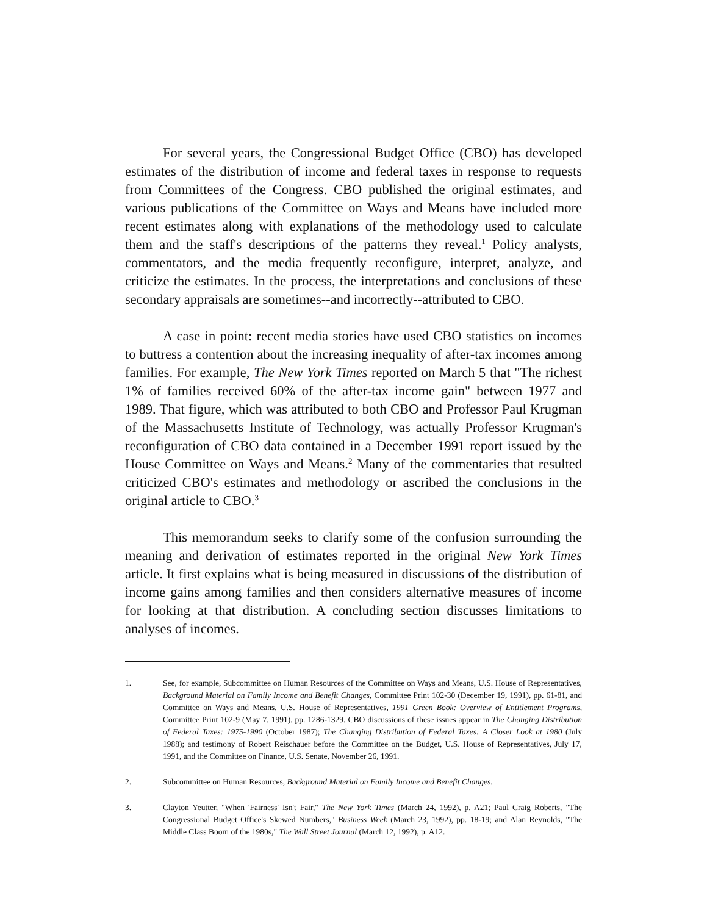For several years, the Congressional Budget Office (CBO) has developed estimates of the distribution of income and federal taxes in response to requests from Committees of the Congress. CBO published the original estimates, and various publications of the Committee on Ways and Means have included more recent estimates along with explanations of the methodology used to calculate them and the staff's descriptions of the patterns they reveal.<sup>1</sup> Policy analysts, commentators, and the media frequently reconfigure, interpret, analyze, and criticize the estimates. In the process, the interpretations and conclusions of these secondary appraisals are sometimes--and incorrectly--attributed to CBO.
A case in point: recent media stories have used CBO statistics on incomes to buttress a contention about the increasing inequality of after-tax incomes among families. For example, The New York Times reported on March 5 that "The richest 1% of families received 60% of the after-tax income gain" between 1977 and 1989. That figure, which was attributed to both CBO and Professor Paul Krugman of the Massachusetts Institute of Technology, was actually Professor Krugman's reconfiguration of CBO data contained in a December 1991 report issued by the House Committee on Ways and Means.<sup>2</sup> Many of the commentaries that resulted criticized CBO's estimates and methodology or ascribed the conclusions in the original article to CBO.<sup>3</sup>
This memorandum seeks to clarify some of the confusion surrounding the meaning and derivation of estimates reported in the original New York Times article. It first explains what is being measured in discussions of the distribution of income gains among families and then considers alternative measures of income for looking at that distribution. A concluding section discusses limitations to analyses of incomes.
1. See, for example, Subcommittee on Human Resources of the Committee on Ways and Means, U.S. House of Representatives, Background Material on Family Income and Benefit Changes, Committee Print 102-30 (December 19, 1991), pp. 61-81, and Committee on Ways and Means, U.S. House of Representatives, 1991 Green Book: Overview of Entitlement Programs, Committee Print 102-9 (May 7, 1991), pp. 1286-1329. CBO discussions of these issues appear in The Changing Distribution of Federal Taxes: 1975-1990 (October 1987); The Changing Distribution of Federal Taxes: A Closer Look at 1980 (July 1988); and testimony of Robert Reischauer before the Committee on the Budget, U.S. House of Representatives, July 17, 1991, and the Committee on Finance, U.S. Senate, November 26, 1991.
2. Subcommittee on Human Resources, Background Material on Family Income and Benefit Changes.
3. Clayton Yeutter, "When 'Fairness' Isn't Fair," The New York Times (March 24, 1992), p. A21; Paul Craig Roberts, "The Congressional Budget Office's Skewed Numbers," Business Week (March 23, 1992), pp. 18-19; and Alan Reynolds, "The Middle Class Boom of the 1980s," The Wall Street Journal (March 12, 1992), p. A12.